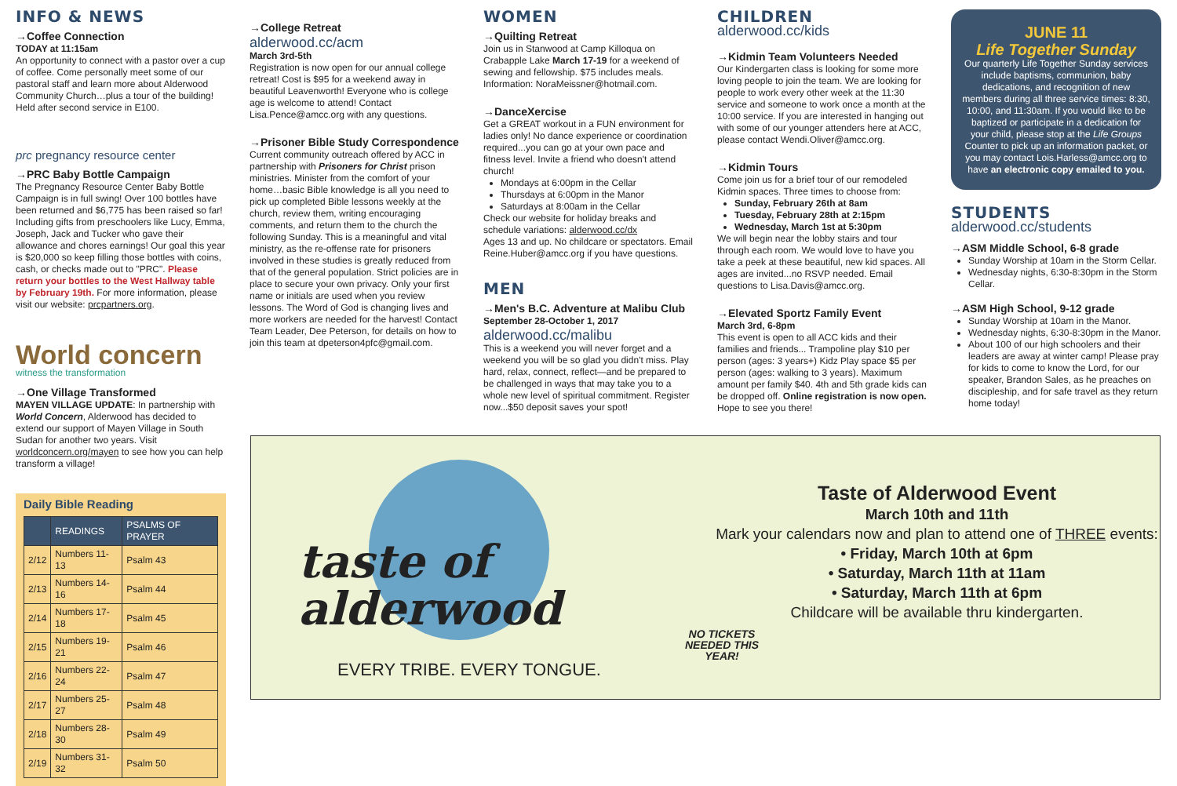INFO & NEWS
→Coffee Connection
TODAY at 11:15am
An opportunity to connect with a pastor over a cup of coffee. Come personally meet some of our pastoral staff and learn more about Alderwood Community Church…plus a tour of the building! Held after second service in E100.
prc pregnancy resource center
→PRC Baby Bottle Campaign
The Pregnancy Resource Center Baby Bottle Campaign is in full swing! Over 100 bottles have been returned and $6,775 has been raised so far! Including gifts from preschoolers like Lucy, Emma, Joseph, Jack and Tucker who gave their allowance and chores earnings! Our goal this year is $20,000 so keep filling those bottles with coins, cash, or checks made out to "PRC". Please return your bottles to the West Hallway table by February 19th. For more information, please visit our website: prcpartners.org.
World concern
witness the transformation
→One Village Transformed
MAYEN VILLAGE UPDATE: In partnership with World Concern, Alderwood has decided to extend our support of Mayen Village in South Sudan for another two years. Visit worldconcern.org/mayen to see how you can help transform a village!
Daily Bible Reading
| | READINGS | PSALMS OF PRAYER |
| --- | --- | --- |
| 2/12 | Numbers 11-13 | Psalm 43 |
| 2/13 | Numbers 14-16 | Psalm 44 |
| 2/14 | Numbers 17-18 | Psalm 45 |
| 2/15 | Numbers 19-21 | Psalm 46 |
| 2/16 | Numbers 22-24 | Psalm 47 |
| 2/17 | Numbers 25-27 | Psalm 48 |
| 2/18 | Numbers 28-30 | Psalm 49 |
| 2/19 | Numbers 31-32 | Psalm 50 |
→College Retreat
alderwood.cc/acm
March 3rd-5th
Registration is now open for our annual college retreat! Cost is $95 for a weekend away in beautiful Leavenworth! Everyone who is college age is welcome to attend! Contact Lisa.Pence@amcc.org with any questions.
→Prisoner Bible Study Correspondence
Current community outreach offered by ACC in partnership with Prisoners for Christ prison ministries. Minister from the comfort of your home…basic Bible knowledge is all you need to pick up completed Bible lessons weekly at the church, review them, writing encouraging comments, and return them to the church the following Sunday. This is a meaningful and vital ministry, as the re-offense rate for prisoners involved in these studies is greatly reduced from that of the general population. Strict policies are in place to secure your own privacy. Only your first name or initials are used when you review lessons. The Word of God is changing lives and more workers are needed for the harvest! Contact Team Leader, Dee Peterson, for details on how to join this team at dpeterson4pfc@gmail.com.
WOMEN
→Quilting Retreat
Join us in Stanwood at Camp Killoqua on Crabapple Lake March 17-19 for a weekend of sewing and fellowship. $75 includes meals. Information: NoraMeissner@hotmail.com.
→DanceXercise
Get a GREAT workout in a FUN environment for ladies only! No dance experience or coordination required...you can go at your own pace and fitness level. Invite a friend who doesn't attend church!
Mondays at 6:00pm in the Cellar
Thursdays at 6:00pm in the Manor
Saturdays at 8:00am in the Cellar
Check our website for holiday breaks and schedule variations: alderwood.cc/dx
Ages 13 and up. No childcare or spectators. Email Reine.Huber@amcc.org if you have questions.
MEN
→Men's B.C. Adventure at Malibu Club
September 28-October 1, 2017
alderwood.cc/malibu
This is a weekend you will never forget and a weekend you will be so glad you didn't miss. Play hard, relax, connect, reflect—and be prepared to be challenged in ways that may take you to a whole new level of spiritual commitment. Register now...$50 deposit saves your spot!
CHILDREN
alderwood.cc/kids
→Kidmin Team Volunteers Needed
Our Kindergarten class is looking for some more loving people to join the team. We are looking for people to work every other week at the 11:30 service and someone to work once a month at the 10:00 service. If you are interested in hanging out with some of our younger attenders here at ACC, please contact Wendi.Oliver@amcc.org.
→Kidmin Tours
Come join us for a brief tour of our remodeled Kidmin spaces. Three times to choose from:
Sunday, February 26th at 8am
Tuesday, February 28th at 2:15pm
Wednesday, March 1st at 5:30pm
We will begin near the lobby stairs and tour through each room. We would love to have you take a peek at these beautiful, new kid spaces. All ages are invited...no RSVP needed. Email questions to Lisa.Davis@amcc.org.
→Elevated Sportz Family Event
March 3rd, 6-8pm
This event is open to all ACC kids and their families and friends... Trampoline play $10 per person (ages: 3 years+) Kidz Play space $5 per person (ages: walking to 3 years). Maximum amount per family $40. 4th and 5th grade kids can be dropped off. Online registration is now open. Hope to see you there!
JUNE 11
Life Together Sunday
Our quarterly Life Together Sunday services include baptisms, communion, baby dedications, and recognition of new members during all three service times: 8:30, 10:00, and 11:30am. If you would like to be baptized or participate in a dedication for your child, please stop at the Life Groups Counter to pick up an information packet, or you may contact Lois.Harless@amcc.org to have an electronic copy emailed to you.
STUDENTS
alderwood.cc/students
→ASM Middle School, 6-8 grade
Sunday Worship at 10am in the Storm Cellar.
Wednesday nights, 6:30-8:30pm in the Storm Cellar.
→ASM High School, 9-12 grade
Sunday Worship at 10am in the Manor.
Wednesday nights, 6:30-8:30pm in the Manor.
About 100 of our high schoolers and their leaders are away at winter camp! Please pray for kids to come to know the Lord, for our speaker, Brandon Sales, as he preaches on discipleship, and for safe travel as they return home today!
taste of alderwood
NO TICKETS NEEDED THIS YEAR!
EVERY TRIBE. EVERY TONGUE.
Taste of Alderwood Event
March 10th and 11th
Mark your calendars now and plan to attend one of THREE events:
• Friday, March 10th at 6pm
• Saturday, March 11th at 11am
• Saturday, March 11th at 6pm
Childcare will be available thru kindergarten.